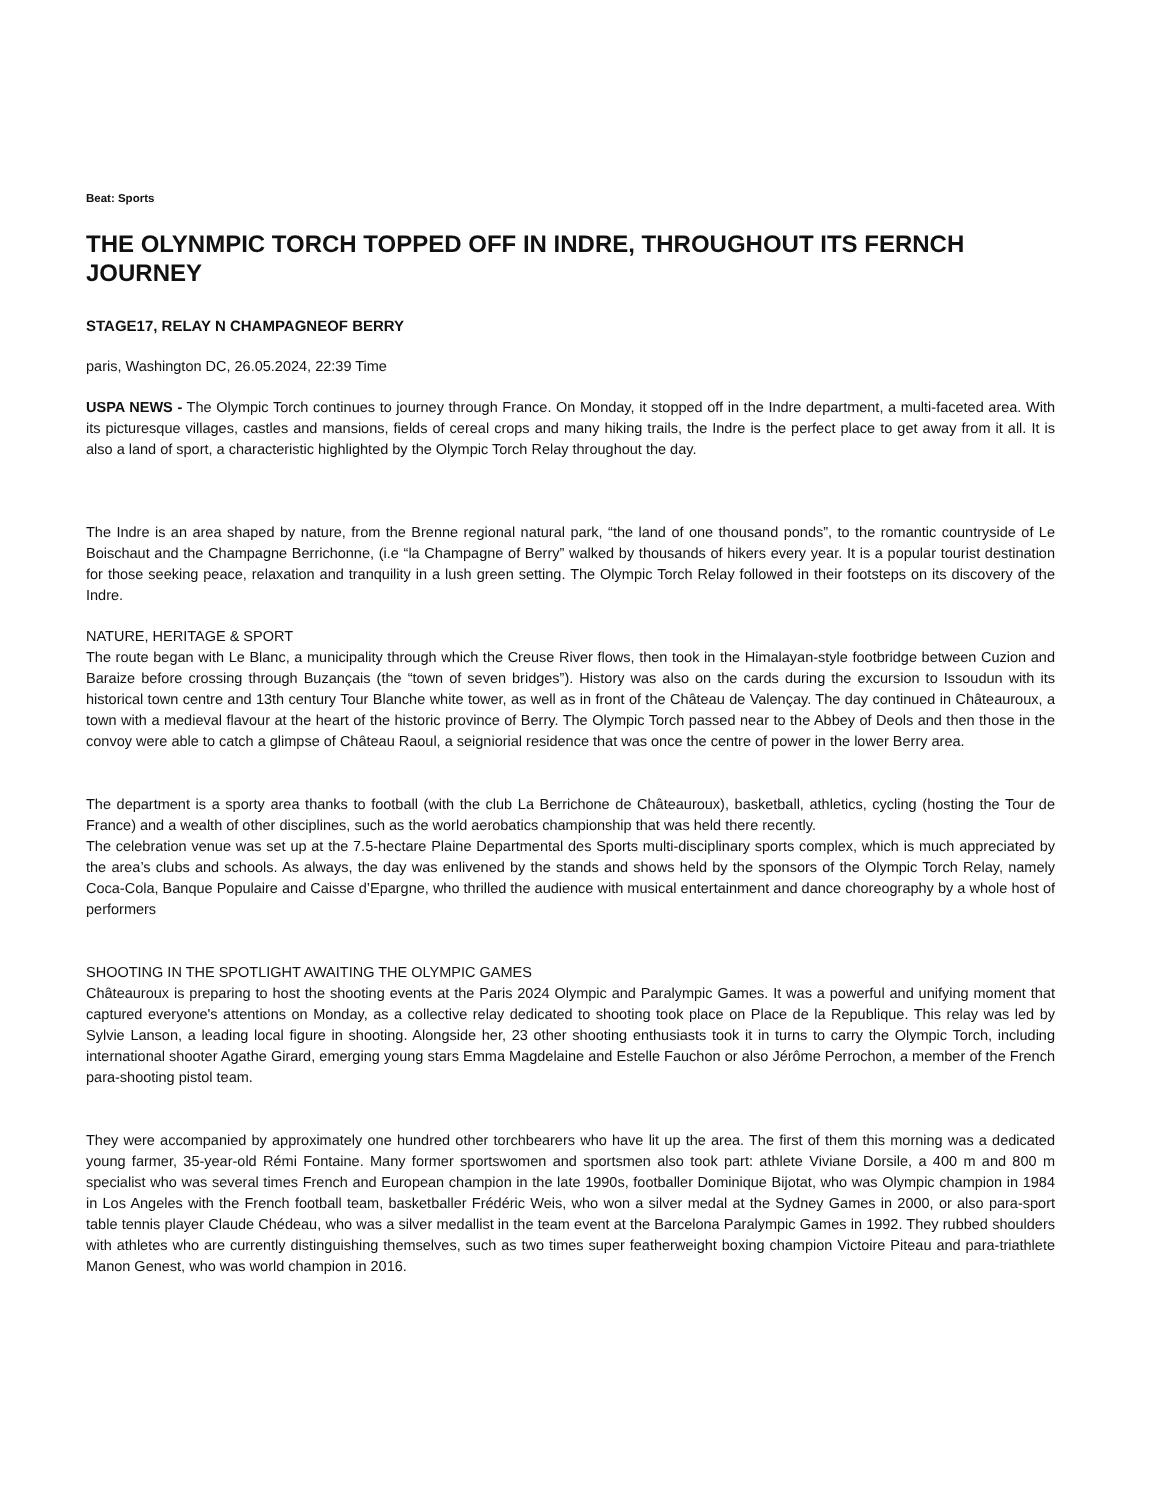Beat: Sports
THE OLYNMPIC TORCH TOPPED OFF IN INDRE, THROUGHOUT ITS FERNCH JOURNEY
STAGE17, RELAY N CHAMPAGNEOF BERRY
paris, Washington DC, 26.05.2024, 22:39 Time
USPA NEWS - The Olympic Torch continues to journey through France. On Monday, it stopped off in the Indre department, a multi-faceted area. With its picturesque villages, castles and mansions, fields of cereal crops and many hiking trails, the Indre is the perfect place to get away from it all. It is also a land of sport, a characteristic highlighted by the Olympic Torch Relay throughout the day.
The Indre is an area shaped by nature, from the Brenne regional natural park, “the land of one thousand ponds”, to the romantic countryside of Le Boischaut and the Champagne Berrichonne, (i.e “la Champagne of Berry” walked by thousands of hikers every year. It is a popular tourist destination for those seeking peace, relaxation and tranquility in a lush green setting. The Olympic Torch Relay followed in their footsteps on its discovery of the Indre.
NATURE, HERITAGE & SPORT
The route began with Le Blanc, a municipality through which the Creuse River flows, then took in the Himalayan-style footbridge between Cuzion and Baraize before crossing through Buzançais (the “town of seven bridges”). History was also on the cards during the excursion to Issoudun with its historical town centre and 13th century Tour Blanche white tower, as well as in front of the Château de Valençay. The day continued in Châteauroux, a town with a medieval flavour at the heart of the historic province of Berry. The Olympic Torch passed near to the Abbey of Deols and then those in the convoy were able to catch a glimpse of Château Raoul, a seigniorial residence that was once the centre of power in the lower Berry area.
The department is a sporty area thanks to football (with the club La Berrichone de Châteauroux), basketball, athletics, cycling (hosting the Tour de France) and a wealth of other disciplines, such as the world aerobatics championship that was held there recently.
The celebration venue was set up at the 7.5-hectare Plaine Departmental des Sports multi-disciplinary sports complex, which is much appreciated by the area’s clubs and schools. As always, the day was enlivened by the stands and shows held by the sponsors of the Olympic Torch Relay, namely Coca-Cola, Banque Populaire and Caisse d’Epargne, who thrilled the audience with musical entertainment and dance choreography by a whole host of performers
SHOOTING IN THE SPOTLIGHT AWAITING THE OLYMPIC GAMES
Châteauroux is preparing to host the shooting events at the Paris 2024 Olympic and Paralympic Games. It was a powerful and unifying moment that captured everyone's attentions on Monday, as a collective relay dedicated to shooting took place on Place de la Republique. This relay was led by Sylvie Lanson, a leading local figure in shooting. Alongside her, 23 other shooting enthusiasts took it in turns to carry the Olympic Torch, including international shooter Agathe Girard, emerging young stars Emma Magdelaine and Estelle Fauchon or also Jérôme Perrochon, a member of the French para-shooting pistol team.
They were accompanied by approximately one hundred other torchbearers who have lit up the area. The first of them this morning was a dedicated young farmer, 35-year-old Rémi Fontaine. Many former sportswomen and sportsmen also took part: athlete Viviane Dorsile, a 400 m and 800 m specialist who was several times French and European champion in the late 1990s, footballer Dominique Bijotat, who was Olympic champion in 1984 in Los Angeles with the French football team, basketballer Frédéric Weis, who won a silver medal at the Sydney Games in 2000, or also para-sport table tennis player Claude Chédeau, who was a silver medallist in the team event at the Barcelona Paralympic Games in 1992. They rubbed shoulders with athletes who are currently distinguishing themselves, such as two times super featherweight boxing champion Victoire Piteau and para-triathlete Manon Genest, who was world champion in 2016.